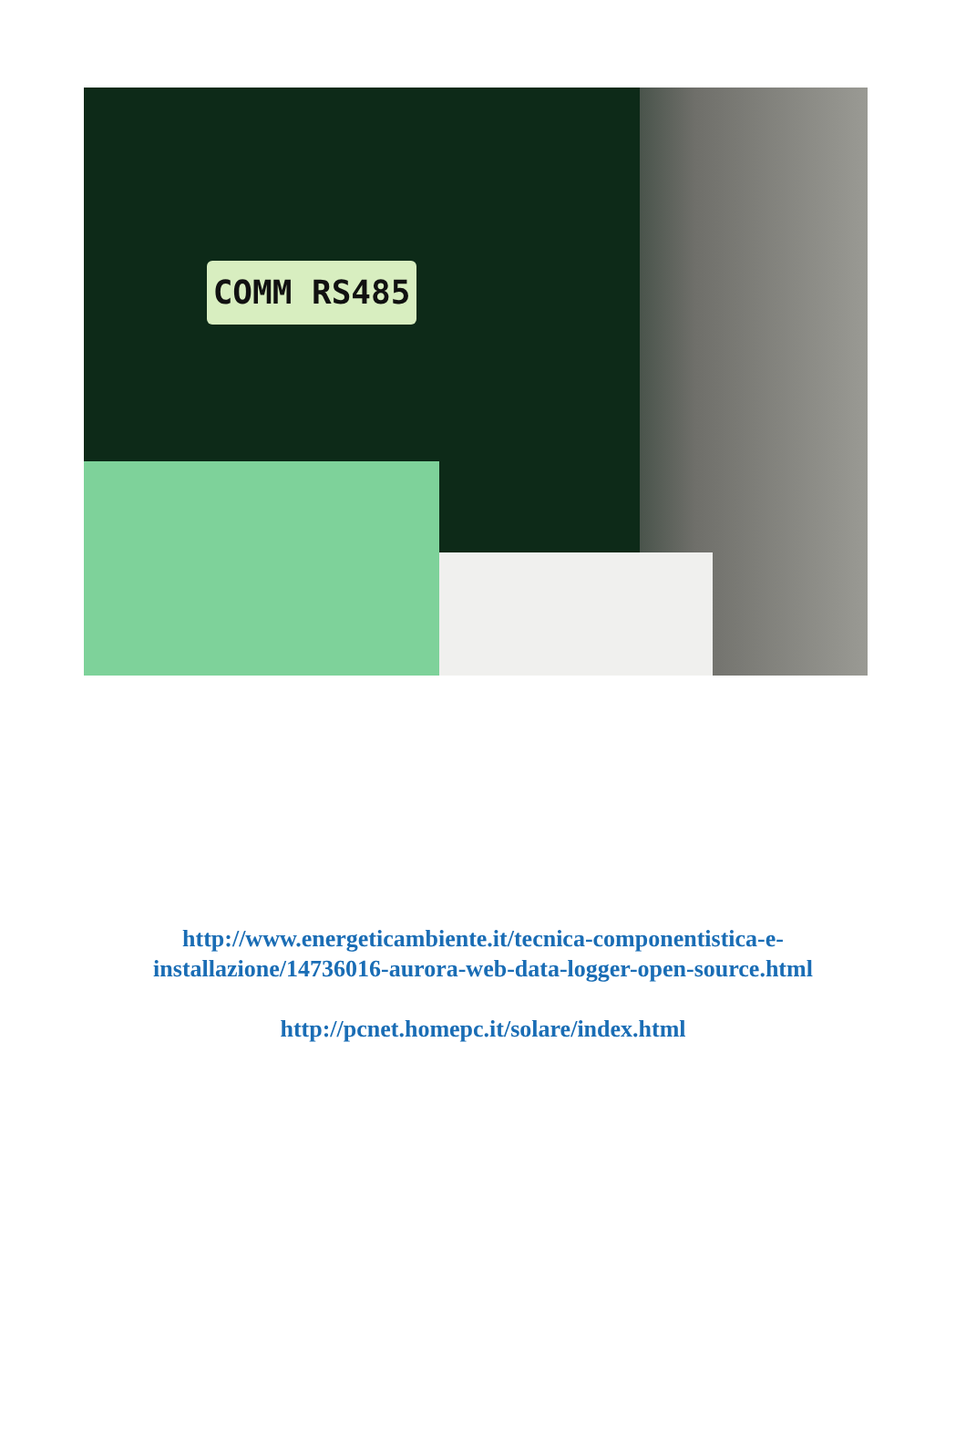COMM RS485
http://www.energeticambiente.it/tecnica-componentistica-e-
installazione/14736016-aurora-web-data-logger-open-source.html
http://pcnet.homepc.it/solare/index.html